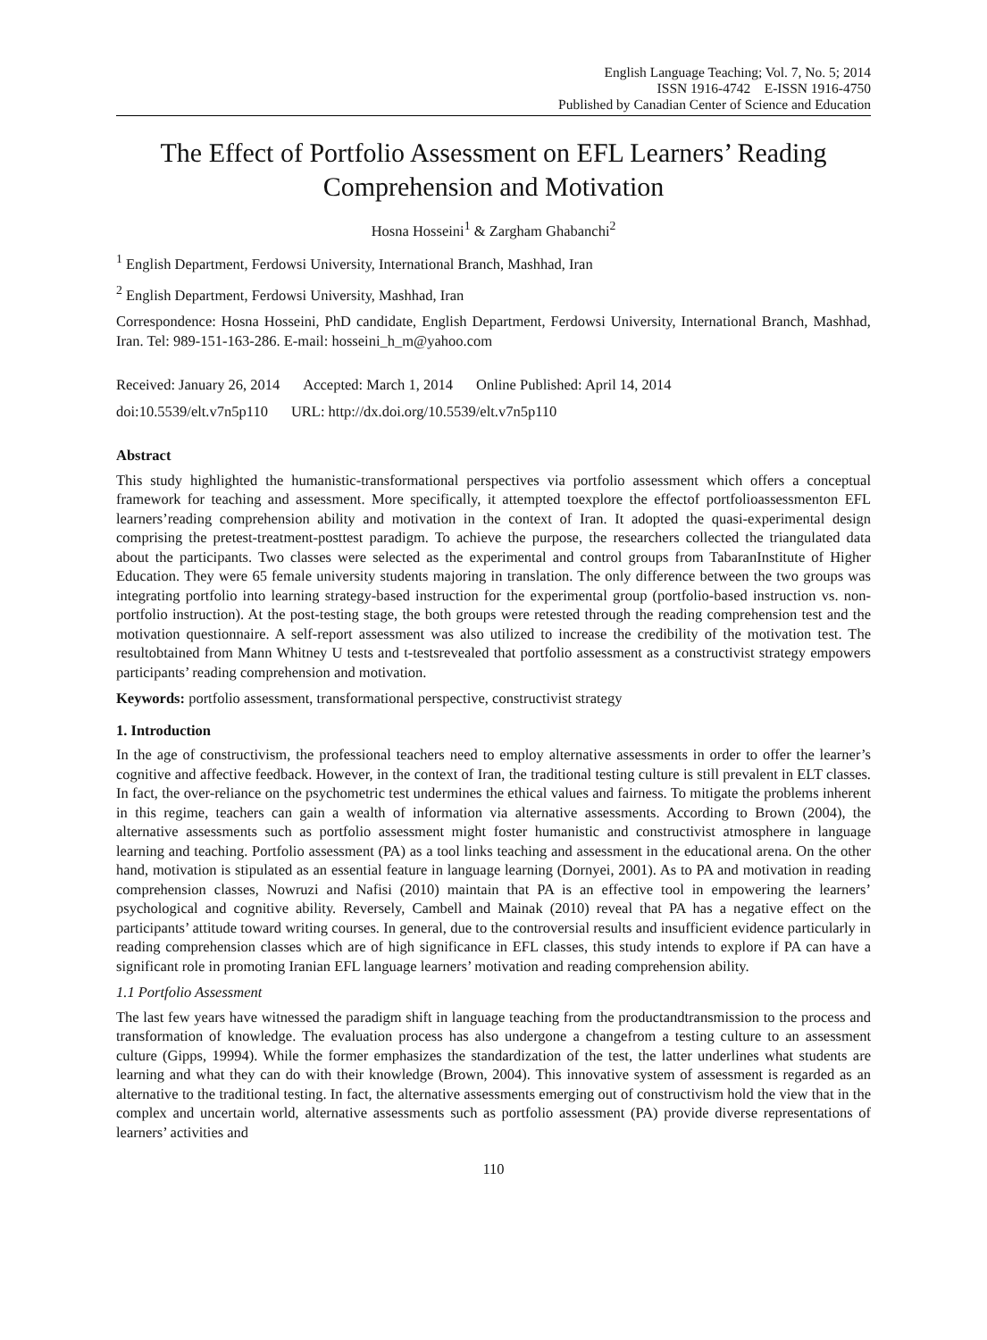English Language Teaching; Vol. 7, No. 5; 2014
ISSN 1916-4742 E-ISSN 1916-4750
Published by Canadian Center of Science and Education
The Effect of Portfolio Assessment on EFL Learners’ Reading Comprehension and Motivation
Hosna Hosseini<sup>1</sup> & Zargham Ghabanchi<sup>2</sup>
<sup>1</sup> English Department, Ferdowsi University, International Branch, Mashhad, Iran
<sup>2</sup> English Department, Ferdowsi University, Mashhad, Iran
Correspondence: Hosna Hosseini, PhD candidate, English Department, Ferdowsi University, International Branch, Mashhad, Iran. Tel: 989-151-163-286. E-mail: hosseini_h_m@yahoo.com
Received: January 26, 2014 Accepted: March 1, 2014 Online Published: April 14, 2014
doi:10.5539/elt.v7n5p110 URL: http://dx.doi.org/10.5539/elt.v7n5p110
Abstract
This study highlighted the humanistic-transformational perspectives via portfolio assessment which offers a conceptual framework for teaching and assessment. More specifically, it attempted toexplore the effectof portfolioassessmenton EFL learners’reading comprehension ability and motivation in the context of Iran. It adopted the quasi-experimental design comprising the pretest-treatment-posttest paradigm. To achieve the purpose, the researchers collected the triangulated data about the participants. Two classes were selected as the experimental and control groups from TabaranInstitute of Higher Education. They were 65 female university students majoring in translation. The only difference between the two groups was integrating portfolio into learning strategy-based instruction for the experimental group (portfolio-based instruction vs. non-portfolio instruction). At the post-testing stage, the both groups were retested through the reading comprehension test and the motivation questionnaire. A self-report assessment was also utilized to increase the credibility of the motivation test. The resultobtained from Mann Whitney U tests and t-testsrevealed that portfolio assessment as a constructivist strategy empowers participants’ reading comprehension and motivation.
Keywords: portfolio assessment, transformational perspective, constructivist strategy
1. Introduction
In the age of constructivism, the professional teachers need to employ alternative assessments in order to offer the learner’s cognitive and affective feedback. However, in the context of Iran, the traditional testing culture is still prevalent in ELT classes. In fact, the over-reliance on the psychometric test undermines the ethical values and fairness. To mitigate the problems inherent in this regime, teachers can gain a wealth of information via alternative assessments. According to Brown (2004), the alternative assessments such as portfolio assessment might foster humanistic and constructivist atmosphere in language learning and teaching. Portfolio assessment (PA) as a tool links teaching and assessment in the educational arena. On the other hand, motivation is stipulated as an essential feature in language learning (Dornyei, 2001). As to PA and motivation in reading comprehension classes, Nowruzi and Nafisi (2010) maintain that PA is an effective tool in empowering the learners’ psychological and cognitive ability. Reversely, Cambell and Mainak (2010) reveal that PA has a negative effect on the participants’ attitude toward writing courses. In general, due to the controversial results and insufficient evidence particularly in reading comprehension classes which are of high significance in EFL classes, this study intends to explore if PA can have a significant role in promoting Iranian EFL language learners’ motivation and reading comprehension ability.
1.1 Portfolio Assessment
The last few years have witnessed the paradigm shift in language teaching from the productandtransmission to the process and transformation of knowledge. The evaluation process has also undergone a changefrom a testing culture to an assessment culture (Gipps, 19994). While the former emphasizes the standardization of the test, the latter underlines what students are learning and what they can do with their knowledge (Brown, 2004). This innovative system of assessment is regarded as an alternative to the traditional testing. In fact, the alternative assessments emerging out of constructivism hold the view that in the complex and uncertain world, alternative assessments such as portfolio assessment (PA) provide diverse representations of learners’ activities and
110